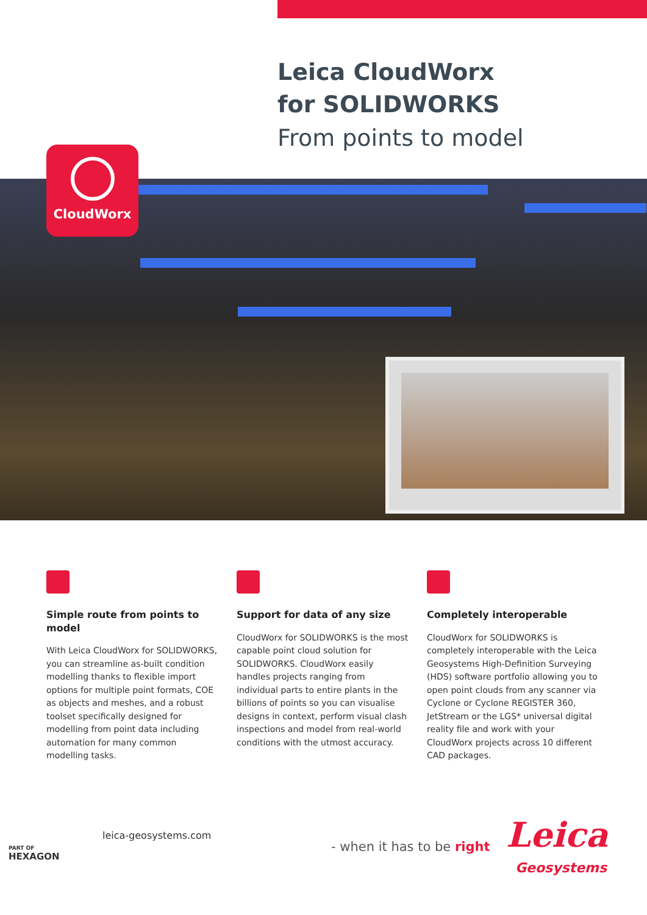Leica CloudWorx
for SOLIDWORKS
From points to model
CloudWorx
Simple route from points to model
With Leica CloudWorx for SOLIDWORKS, you can streamline as-built condition modelling thanks to flexible import options for multiple point formats, COE as objects and meshes, and a robust toolset specifically designed for modelling from point data including automation for many common modelling tasks.
Support for data of any size
CloudWorx for SOLIDWORKS is the most capable point cloud solution for SOLIDWORKS. CloudWorx easily handles projects ranging from individual parts to entire plants in the billions of points so you can visualise designs in context, perform visual clash inspections and model from real-world conditions with the utmost accuracy.
Completely interoperable
CloudWorx for SOLIDWORKS is completely interoperable with the Leica Geosystems High-Definition Surveying (HDS) software portfolio allowing you to open point clouds from any scanner via Cyclone or Cyclone REGISTER 360, JetStream or the LGS* universal digital reality file and work with your CloudWorx projects across 10 different CAD packages.
PART OF
HEXAGON
leica-geosystems.com
- when it has to be right Leica
Geosystems